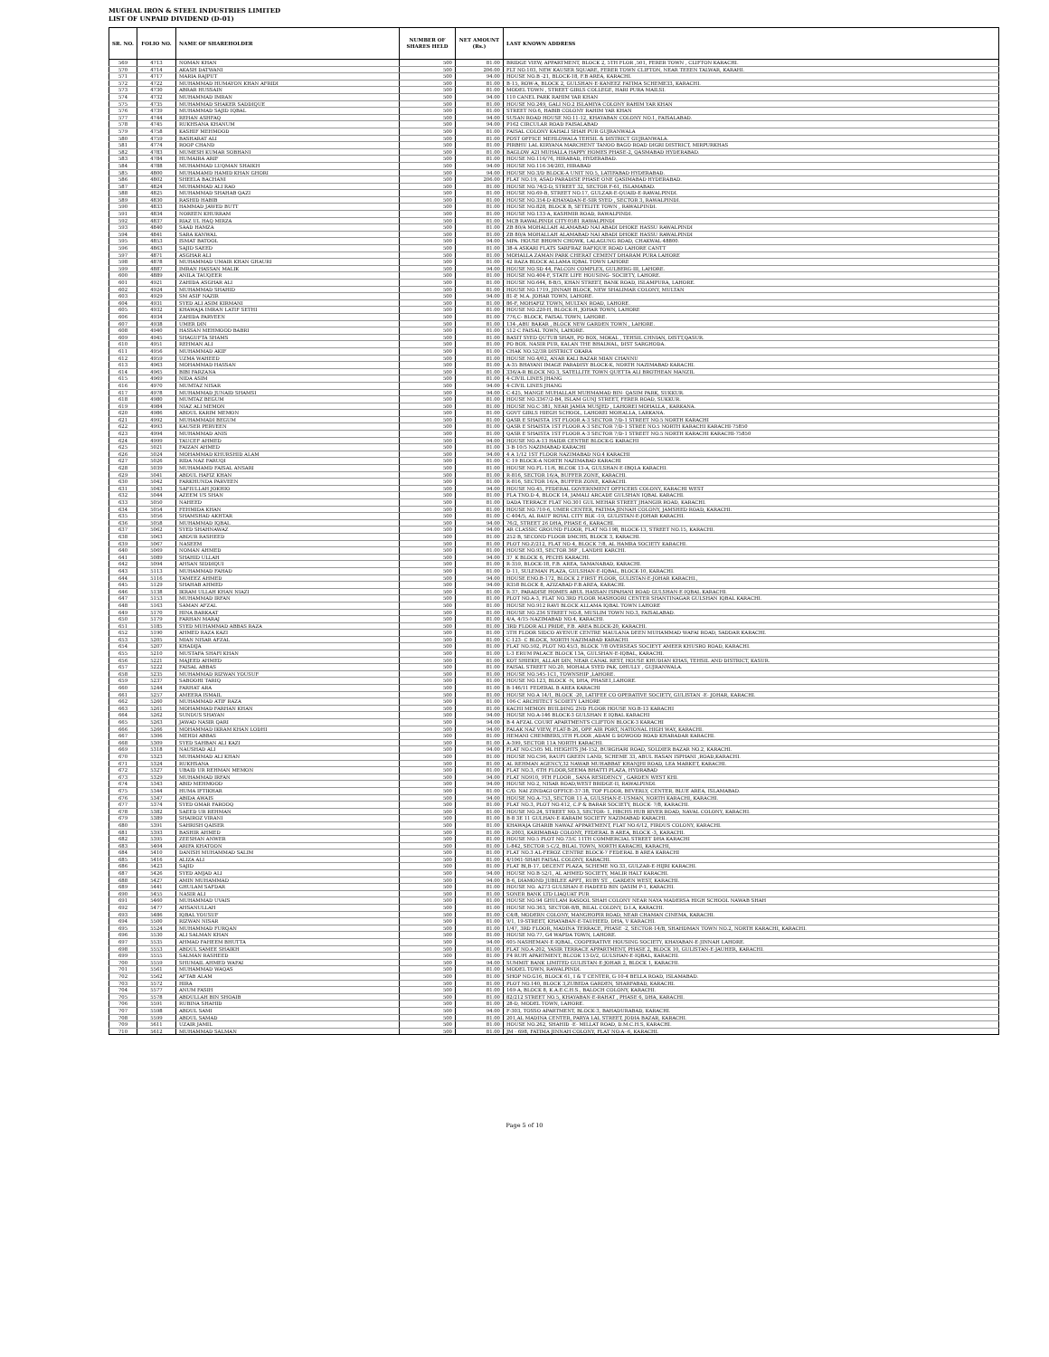MUGHAL IRON & STEEL INDUSTRIES LIMITED
LIST OF UNPAID DIVIDEND (D-01)
| SR. NO. | FOLIO NO. | NAME OF SHAREHOLDER | NUMBER OF SHARES HELD | NET AMOUNT (Rs.) | LAST KNOWN ADDRESS |
| --- | --- | --- | --- | --- | --- |
| 569 | 4713 | NOMAN KHAN | 500 | 81.00 | BRIDGE VIEW, APPARTMENT, BLOCK 2, 5TH FLOR ,501, FERER TOWN , CLIFTON KARACHI. |
| 570 | 4714 | AKASH DATWANI | 500 | 206.00 | FLT NO.103, NEW KAUSER SQUARE, FERER TOWN CLIFTON, NEAR TEEEN TALWAR, KARAHI. |
| 571 | 4717 | MARIA RAJPUT | 500 | 94.00 | HOUSE NO.B -21, BLOCK-18, F.B AREA, KARACHI. |
| 572 | 4722 | MUHAMMAD HUMAYON KHAN AFRIDI | 500 | 81.00 | B-15, ROW-A, BLOCK 2, GULSHAN-E-KANEEZ FATIMA SCHEME33, KARACHI. |
| 573 | 4730 | ABRAR HUSSAIN | 500 | 81.00 | MODEL TOWN , STREET GIRLS COLLEGE, HARI PURA MAILSI. |
| 574 | 4732 | MUHAMMAD IMRAN | 500 | 94.00 | 110 CANEL PARK RAHIM YAR KHAN |
| 575 | 4735 | MUHAMMAD SHAKER SADDIQUE | 500 | 81.00 | HOUSE NO.249, GALI NO.2 ISLAMIYA COLONY RAHIM YAR KHAN |
| 576 | 4739 | MUHAMMAD SAJID IQBAL | 500 | 81.00 | STREET NO.6, HABIB COLONY RAHIM YAR KHAN |
| 577 | 4744 | REHAN ASHFAQ | 500 | 94.00 | SUSAN ROAD HOUSE NO.11-12, KHAYABAN COLONY NO.1, FAISALABAD. |
| 578 | 4745 | RUKHSANA KHANUM | 500 | 94.00 | P162 CIRCULAR ROAD FAISALABAD |
| 579 | 4758 | KASHIF MEHMOOD | 500 | 81.00 | FAISAL COLONY KAHALI SHAH PUR GUJRANWALA |
| 580 | 4759 | BASHARAT ALI | 500 | 81.00 | POST OFFICE MEHLOWALA TEHSIL & DISTRICT GUJRANWALA. |
| 581 | 4774 | ROOP CHAND | 500 | 81.00 | PIRBHU LAL KIRYANA MARCHENT TANOO BAGO ROAD DIGRI DISTRICT, MIRPURKHAS |
| 582 | 4783 | MUMESH KUMAR SOBHANI | 500 | 81.00 | BAGLOW A2I MUHALLA HAPPY HOMES PHASE-2, QASMABAD HYDERABAD. |
| 583 | 4784 | HUMAIRA ARIF | 500 | 81.00 | HOUSE NO.116/76, HIRABAD, HYDERABAD. |
| 584 | 4788 | MUHAMMAD LUQMAN SHAIKH | 500 | 94.00 | HOUSE NO.116-34/203, HIRABAD |
| 585 | 4800 | MUHAMAMD HAMID KHAN GHORI | 500 | 94.00 | HOUSE NO.3/D BLOCK-A UNIT NO.5, LATIFABAD HYDERABAD. |
| 586 | 4802 | SHEELA BACHANI | 500 | 206.00 | FLAT NO.19, ASAD PARADISE PHASE ONE QASIMABAD HYDERABAD. |
| 587 | 4824 | MUHAMMAD ALI RAO | 500 | 81.00 | HOUSE NO.74/2-D, STREET 32, SECTOR F-61, ISLAMABAD. |
| 588 | 4825 | MUHAMMAD SHAHAB QAZI | 500 | 81.00 | HOUSE NO.69-B, STREET NO.17, GULZAR-E-QUAID-E-RAWALPINDI. |
| 589 | 4830 | RASHID HABIB | 500 | 81.00 | HOUSE NO.354-D-KHAYADAN-E-SIR SYED , SECTOR 3, RAWALPINDI. |
| 590 | 4833 | HAMMAD JAWED BUTT | 500 | 81.00 | HOUSE NO.828, BLOCK B, SETELITE TOWN , RAWALPINDI. |
| 591 | 4834 | NOREEN KHURRAM | 500 | 81.00 | HOUSE NO.133-A, KASHMIR ROAD, RAWALPINDI. |
| 592 | 4837 | RIAZ UL HAQ MIRZA | 500 | 81.00 | MCB RAWALPINDI CITY-0581 RAWALPINDI |
| 593 | 4840 | SAAD HAMZA | 500 | 81.00 | ZB 80/A MOHALLAH ALAMABAD NAI ABADI DHOKE HASSU RAWALPINDI |
| 594 | 4841 | SARA KANWAL | 500 | 81.00 | ZB 80/A MOHALLAH ALAMABAD NAI ABADI DHOKE HASSU RAWALPINDI |
| 595 | 4853 | ISMAT BATOOL | 500 | 94.00 | MPA. HOUSE BHOWN CHOWK, LALAGUNG ROAD, CHAKWAL-48800. |
| 596 | 4863 | SAJID SAEED | 500 | 81.00 | 38-A ASKARI FLATS SARFRAZ RAFIQUE ROAD LAHORE CANTT |
| 597 | 4871 | ASGHAR ALI | 500 | 81.00 | MOHALLA ZAMAN PARK CHERAT CEMENT DHARAM PURA LAHORE |
| 598 | 4878 | MUHAMMAD UMAIR KHAN GHAURI | 500 | 81.00 | 42 RAZA BLOCK ALLAMA IQBAL TOWN LAHORE |
| 599 | 4887 | IMRAN HASSAN MALIK | 500 | 94.00 | HOUSE NO.SD 44, FALCON COMPLEX, GULBERG-III, LAHORE. |
| 600 | 4889 | ANILA TAUQEER | 500 | 81.00 | HOUSE NO.404-F, STATE LIFE HOUSING- SOCIETY, LAHORE. |
| 601 | 4921 | ZAHIDA ASGHAR ALI | 500 | 81.00 | HOUSE NO.644, 8-B/5, KHAN STREET, BANK ROAD, ISLAMPURA, LAHORE. |
| 602 | 4924 | MUHAMMAD SHAHID | 500 | 81.00 | HOUSE NO.1719, JINNAH BLOCK, NEW SHALIMAR COLONY, MULTAN |
| 603 | 4929 | SM ASIF NAZIR | 500 | 94.00 | 81-P, M.A. JOHAR TOWN, LAHORE. |
| 604 | 4931 | SYED ALI ASIM KIRMANI | 500 | 81.00 | 86-F, MOHAFIZ TOWN, MULTAN ROAD, LAHORE. |
| 605 | 4932 | KHAWAJA IMRAN LATIF SETHI | 500 | 81.00 | HOUSE NO.220-H, BLOCK-H, JOHAR TOWN, LAHORE |
| 606 | 4934 | ZAHIDA PARVEEN | 500 | 81.00 | 776,C- BLOCK, FAISAL TOWN, LAHORE. |
| 607 | 4938 | UMER DIN | 500 | 81.00 | 134-,ABU BAKAR , BLOCK NEW GARDEN TOWN , LAHORE. |
| 608 | 4940 | HASSAN MEHMOOD BABRI | 500 | 81.00 | 512-C FAISAL TOWN, LAHORE. |
| 609 | 4945 | SHAGUFTA SHAMS | 500 | 81.00 | BASIT SYED QUTUB SHAH, PO BOX, MOKAL , TEHSIL CHNIAN, DISTT,QASUR. |
| 610 | 4951 | REHMAN ALI | 500 | 81.00 | PO BOX. NASIR PUR, KALAN THE BHALWAL, DIST SARGHODA. |
| 611 | 4956 | MUHAMMAD AKIF | 500 | 81.00 | CHAK NO.52/3R DISTRICT OKARA |
| 612 | 4959 | UZMA WAHEED | 500 | 81.00 | HOUSE NO.4/02, ANAR KALI BAZAR MIAN CHANNU |
| 613 | 4963 | MOHAMMAD HASSAN | 500 | 81.00 | A-35 BHAYANI IMAGE PARADISY BLOCK-K, NORTH NAZIMABAD KARACHI. |
| 614 | 4965 | BIBI FARZANA | 500 | 81.00 | 336/A-R BLOCK NO.3, SATELLITE TOWN QUETTA ALI BROTHEAN MANZIL |
| 615 | 4969 | NIDA ASIM | 500 | 81.00 | 4-CIVIL LINES JHANG |
| 616 | 4970 | MUMTAZ NISAR | 500 | 94.00 | 4-CIVIL LINES JHANG |
| 617 | 4978 | MUHAMMAD JUNAID SHAMSI | 500 | 94.00 | C-425, MANGE MUHALLAH MUHMAMAD BIN- QASIM PARK, SUKKUR. |
| 618 | 4980 | MUMTAZ BEGUM | 500 | 81.00 | HOUSE NO.3367/2-B4, ISLAM GUNJ STREET, FERER ROAD, SUKKUR. |
| 619 | 4984 | NIAZ ALI MEMON | 500 | 81.00 | HOUSE NO.C-381, NEAR JAMIA MUSJED , LAHOREI MOHALLA , KARKANA. |
| 620 | 4986 | ABDUL KARIM MEMON | 500 | 81.00 | GOVT GIRLS HIEGH SCHOOL, LAHOREI MOHALLA, LARKANA. |
| 621 | 4992 | MUHAMMADI BEGUM | 500 | 81.00 | QASR E SHAISTA 1ST FLOOR A-3 SECTOR 7/D-1 STREET NO.5 NORTH KARACHI |
| 622 | 4993 | KAUSER PERVEEN | 500 | 81.00 | QASR E SHAISTA 1ST FLOOR A-3 SECTOR 7/D-1 STREE NO.5 NORTH KARACHI KARACHI-75850 |
| 623 | 4994 | MUHAMMAD ANIS | 500 | 81.00 | QASR E SHAISTA 1ST FLOOR A-3 SECTOR 7/D-1 STREET NO.5 NORTH KARACHI KARACHI-75850 |
| 624 | 4999 | TAUCEF AHMED | 500 | 94.00 | HOUSE NO.A-13 HAIDR CENTRE BLOCK-G KARACHI |
| 625 | 5021 | FAIZAN AHMED | 500 | 81.00 | 3-B-10/5 NAZIMABAD KARACHI |
| 626 | 5024 | MOHAMMAD KHURSHID ALAM | 500 | 94.00 | 4 A 1/12 1ST FLOOR NAZIMABAD NO.4 KARACHI |
| 627 | 5026 | RIDA NAZ FARUQI | 500 | 81.00 | C-19 BLOCK-A NORTH NAZIMABAD KARACHI |
| 628 | 5039 | MUHAMAMD FAISAL ANSARI | 500 | 81.00 | HOUSE NO.FL-11/6, BLCOK 13-A, GULSHAN-E-IBQLA KARACHI. |
| 629 | 5041 | ABDUL HAFIZ KHAN | 500 | 81.00 | R-816, SECTOR 16/A, BUFFER ZONE, KARACHI. |
| 630 | 5042 | FARKHUNDA PARVEEN | 500 | 81.00 | R-816, SECTOR 16/A, BUFFER ZONE, KARACHI. |
| 631 | 5043 | SAFIULLAH JOKHIO | 500 | 94.00 | HOUSE NO.45, FEDERAL GOVERNMENT OFFICERS COLONY, KARACHI WEST |
| 632 | 5044 | AZEEM US SHAN | 500 | 81.00 | FLA TNO.D-4, BLOCK 14, JAMALI ARCADE GULSHAN IQBAL KARACHI. |
| 633 | 5050 | NAHEED | 500 | 81.00 | DADA TERRACE FLAT NO.301 GUL MEHAR STREET JHANGIR ROAD, KARACHI. |
| 634 | 5054 | FEHMIDA KHAN | 500 | 81.00 | HOUSE NO.710-6, UMER CENTER, FATIMA JINNAH COLONY, JAMSHED ROAD, KARACHI. |
| 635 | 5056 | SHAMSHAD AKHTAR | 500 | 81.00 | C-404/5, AL RAUF ROYAL CITY BLK -19, GULISTAN-E-JOHAR KARACHI. |
| 636 | 5058 | MUHAMMAD IQBAL | 500 | 94.00 | 76/2, STREET 26 DHA, PHASE 6, KARACHI. |
| 637 | 5062 | SYED SHAHNAWAZ | 500 | 94.00 | AR CLASSIC GROUND FLOOR, FLAT NO.198, BLOCK-13, STREET NO.15, KARACHI. |
| 638 | 5063 | ABDUR RASHEED | 500 | 81.00 | 252-B, SECOND FLOOR DMCHS, BLOCK 3, KARACHI. |
| 639 | 5067 | NASEEM | 500 | 81.00 | PLOT NO.Z/212, FLAT NO-4, BLOCK 7/8, AL HAMRA SOCIETY KARACHI. |
| 640 | 5069 | NOMAN AHMED | 500 | 81.00 | HOUSE NO.93, SECTOR 36F , LANDHI KARCHI. |
| 641 | 5089 | SHAHID ULLAH | 500 | 94.00 | 37_K BLOCK 6, PECHS KARACHI. |
| 642 | 5094 | AHSAN SIDDIQUI | 500 | 81.00 | R-359, BLOCK-18, F.B. AREA, SAMANABAD, KARACHI. |
| 643 | 5113 | MUHAMMAD FAHAD | 500 | 81.00 | D-11, SULEMAN PLAZA, GULSHAN-E-IQBAL, BLOCK-10, KARACHI. |
| 644 | 5116 | TAMEEZ AHMED | 500 | 94.00 | HOUSE ENO.B-172, BLOCK 2 FIRST FLOOR, GULISTAN-E-JOHAR KARACHI., |
| 645 | 5129 | SHAHAB AHMED | 500 | 94.00 | R358 BLOCK 8, AZIZABAD F.B.AREA, KARACHI. |
| 646 | 5138 | IKRAM ULLAH KHAN NIAZI | 500 | 81.00 | R-37, PARADISE HOMES ABUL HASSAN ISPAHANI ROAD GULSHAN-E-IQBAL KARACHI. |
| 647 | 5153 | MUHAMMAD IRFAN | 500 | 81.00 | PLOT NO.A-3, FLAT NO.3RD FLOOR MASHOORI CENTER SHANTINAGAR GULSHAN IQBAL KARACHI. |
| 648 | 5163 | SAMAN AFZAL | 500 | 81.00 | HOUSE NO.912 RAVI BLOCK ALLAMA IQBAL TOWN LAHORE |
| 649 | 5170 | HINA BARKAAT | 500 | 81.00 | HOUSE NO.236 STREET NO.8, MUSLIM TOWN NO.3, FAISALABAD. |
| 650 | 5179 | FARHAN MARAJ | 500 | 81.00 | 4/A, 4/15-NAZIMABAD NO.4, KARACHI. |
| 651 | 5185 | SYED MUHAMMAD ABBAS RAZA | 500 | 81.00 | 3RD FLOOR ALI PRIDE, F.B. AREA BLOCK-20, KARACHI. |
| 652 | 5190 | AHMED RAZA KAZI | 500 | 81.00 | 5TH FLOOR SIDCO AVENUE CENTRE MAULANA DEEN MUHAMMAD WAFAI ROAD, SADDAR KARACHI. |
| 653 | 5205 | MIAN NISAR AFZAL | 500 | 81.00 | C-123- C BLOCK, NORTH NAZIMABAD KARACHI. |
| 654 | 5207 | KHADIJA | 500 | 81.00 | FLAT NO.502, PLOT NO.45/3, BLOCK 7/8 OVERSEAS SOCIEYT AMEER KHUSRO ROAD, KARACHI. |
| 655 | 5210 | MUSTAFA SHAFI KHAN | 500 | 81.00 | L-3 ERUM PALACE BLOCK 13A, GULSHAN-E-IQBAL, KARACHI. |
| 656 | 5221 | MAJEED AHMED | 500 | 81.00 | KOT SHIEKH, ALLAH DIN, NEAR CANAL REST, HOUSE KHUDIAN KHAS, TEHSIL AND DISTRICT, KASUR. |
| 657 | 5222 | FAISAL ABBAS | 500 | 81.00 | FAISAL STREET NO.20, MOHALA SYED PAK, DHULLY , GUJRANWALA. |
| 658 | 5235 | MUHAMMAD RIZWAN YOUSUF | 500 | 81.00 | HOUSE NO.545-1C1, TOWNSHIP ,LAHORE. |
| 659 | 5237 | SABOOHI TARIQ | 500 | 81.00 | HOUSE NO.123, BLOCK -N, DHA, PHASE1,LAHORE. |
| 660 | 5244 | FARHAT ARA | 500 | 81.00 | B-146/11 FEDERAL B AREA KARACHI |
| 661 | 5257 | AMEERA ISMAIL | 500 | 81.00 | HOUSE NO.A 14/1, BLOCK -20, LATIFEE CO OPERATIVE SOCIETY, GULISTAN -E- JOHAR, KARACHI. |
| 662 | 5260 | MUHAMMAD ATIF RAZA | 500 | 81.00 | 106-C ARCHITECT SCOIETY LAHORE |
| 663 | 5261 | MOHAMMAD FARHAN KHAN | 500 | 81.00 | KACHI MEMON BUILDING 2ND FLOOR HOUSE NO.B-13 KARACHI |
| 664 | 5262 | SUNDUS SHAYAN | 500 | 94.00 | HOUSE NO.A-146 BLOCK-3 GULSHAN E IQBAL KARACHI |
| 665 | 5263 | JAWAD NASIR QARI | 500 | 94.00 | B-4 AFZAL COURT APARTMENTS CLIFTON BLOCK-3 KARACHI |
| 666 | 5266 | MOHAMMAD IKRAM KHAN LODHI | 500 | 94.00 | FALAK NAZ VIEW, FLAT-B-26, OPP. AIR PORT, NATIONAL HIGH WAY, KARACHI. |
| 667 | 5306 | MEHDI ABBAS | 500 | 81.00 | HEMANI CHEMBERS,5TH FLOOR ,ADAM G DOWOOD ROAD KHARADAR KARACHI. |
| 668 | 5309 | SYED SAHBAN ALI KAZI | 500 | 81.00 | A-399, SECTOR 11A NORTH KARACHI. |
| 669 | 5318 | NAUSHAD ALI | 500 | 94.00 | FLAT NO.C505 ML HEIGHTS JM-152, BURGHARI ROAD, SOLDIER BAZAR NO.2, KARACHI. |
| 670 | 5323 | MUHAMMAD ALI KHAN | 500 | 81.00 | HOUSE NO.C96, RAUFI GREEN LAND, SCHEME 33, ABUL HASAN ISPHANI ,ROAD,KARACHI. |
| 671 | 5324 | RUKHSANA | 500 | 81.00 | AL REHMAN AGENCY,32 NAWAB MUHABBAT KHANJHI ROAD, LEA MARKET, KARACHI. |
| 672 | 5327 | UBAID UR REHMAN MEMON | 500 | 81.00 | FLAT NO.3, 6TH FLOOR,SEEMA BHATTI PLAZA, HYDRABAD |
| 673 | 5329 | MUHAMMAD IRFAN | 500 | 94.00 | FLAT NO910, 9TH FLOOR , SANA RESIDENCY , GARDEN WEST KHI. |
| 674 | 5343 | ABID MEHMOOD | 500 | 94.00 | HOUSE NO.2, NISAR ROAD,WEST BRIDGE-II, RAWALPINDI. |
| 675 | 5344 | HUMA IFTIKHAR | 500 | 81.00 | C/O. NAI ZINDAGI OFFICE-37-38, TOP FLOOR, BEVERLY, CENTER, BLUE AREA, ISLAMABAD. |
| 676 | 5347 | ABIDA AWAIS | 500 | 94.00 | HOUSE NO.A-753, SECTOR 11-A, GULSHAN-E-USMAN, NORTH KARACHI, KARACHI. |
| 677 | 5374 | SYED OMAR FAROOQ | 500 | 81.00 | FLAT NO.3, PLOT NO.412, C.P & BARAR SOCIETY, BLOCK- 7/8, KARACHI. |
| 678 | 5382 | SAEED UR REHMAN | 500 | 81.00 | HOUSE NO.24, STREET NO.3, SECTOR- 1, HBCHS HUB RIVER ROAD, NAVAL COLONY, KARACHI. |
| 679 | 5389 | SHAIROZ VIRANI | 500 | 81.00 | B-8 3E 11 GULHAN-E-KARAIM SOCIETY NAZIMABAD KARACHI. |
| 680 | 5391 | SAHRISH QAISER | 500 | 81.00 | KHAWAJA GHARIB NAWAZ APPARTMENT, FLAT NO.6/12, FIRDUS COLONY, KARACHI. |
| 681 | 5393 | BASHIR AHMED | 500 | 81.00 | R-2003, KARIMABAD COLONY, FEDERAL B AREA, BLOCK -3, KARACHI. |
| 682 | 5395 | ZEESHAN ANWER | 500 | 81.00 | HOUSE NO.5 PLOT NO.73/C 11TH COMMERCIAL STREET DHA KARACHI |
| 683 | 5404 | ARIFA KHATOON | 500 | 81.00 | L-842, SECTOR 5-C/2, BILAL TOWN, NORTH KARACHI, KARACHI, |
| 684 | 5410 | DANISH MUHAMMAD SALIM | 500 | 81.00 | FLAT NO.3 AL-FEROZ CENTRE BLOCK-7 FEDERAL B AREA KARACHI |
| 685 | 5416 | ALIZA ALI | 500 | 81.00 | 4/1061-SHAH FAISAL COLONY, KARACHI. |
| 686 | 5423 | SAJID | 500 | 81.00 | FLAT BI,B-17, DECENT PLAZA, SCHEME NO.33, GULZAR-E-HIJRI KARACHI. |
| 687 | 5426 | SYED AMJAD ALI | 500 | 94.00 | HOUSE NO.B-52/1, AL AHMED SOCIETY, MALIR HALT KARACHI. |
| 688 | 5427 | AMIN MUHAMMAD | 500 | 94.00 | B-6, DIAMOND JUBILEE APPT., RUBY ST. , GARDEN WEST, KARACHI. |
| 689 | 5441 | GHULAM SAFDAR | 500 | 81.00 | HOUSE NO. A273 GULSHAN-E-HADEED BIN QASIM P-1, KARACHI. |
| 690 | 5455 | NASIR ALI | 500 | 81.00 | SONER BANK LTD LIAQUAT PUR |
| 691 | 5460 | MUHAMMAD UVAIS | 500 | 81.00 | HOUSE NO.94 GHULAM RASOOL SHAH COLONY NEAR NAYA MADERSA HIGH SCHOOL NAWAB SHAH |
| 692 | 5477 | AHSANULLAH | 500 | 81.00 | HOUSE NO.363, SECTOR-8/B, BILAL COLONY, D.I.A, KARACHI. |
| 693 | 5486 | IQBAL YOUSUF | 500 | 81.00 | C4/8, MODERN COLONY, MANGHOPIR ROAD, NEAR CHAMAN CINEMA, KARACHI. |
| 694 | 5500 | RIZWAN NISAR | 500 | 81.00 | 9/1, 19-STREET, KHAYABAN-E-TAUHEED, DHA, V KARACHI. |
| 695 | 5524 | MUHAMMAD FURQAN | 500 | 81.00 | 1/47, 3RD FLOOR, MADINA TERRACE, PHASE -2, SECTOR-14/B, SHAHDMAN TOWN NO.2, NORTH KARACHI, KARACHI. |
| 696 | 5530 | ALI SALMAN KHAN | 500 | 81.00 | HOUSE NO.77, G4 WAPDA TOWN, LAHORE. |
| 697 | 5535 | AHMAD FAHEEM BHUTTA | 500 | 94.00 | 605-NASHEMAN-E-IQBAL, COOPERATIVE HOUSING SOCIETY, KHAYABAN-E-JINNAH LAHORE. |
| 698 | 5553 | ABDUL SAMEE SHAIKH | 500 | 81.00 | FLAT NO.A-202, YASIR TERRACE APPARTMENT, PHASE 2, BLOCK 10, GULISTAN-E-JAUHER, KARACHI. |
| 699 | 5555 | SALMAN RASHEED | 500 | 81.00 | F4 RUFI APARTMENT, BLCOK 13-D/2, GULSHAN-E-IQBAL, KARACHI. |
| 700 | 5559 | SHUMAIL AHMED WAFAI | 500 | 94.00 | SUMMIT BANK LIMITED GULISTAN-E-JOHAR 2, BLOCK 1, KARACHI. |
| 701 | 5561 | MUHAMMAD WAQAS | 500 | 81.00 | MODEL TOWN, RAWALPINDI. |
| 702 | 5562 | AFTAB ALAM | 500 | 81.00 | SHOP NO.G16, BLOCK 61, I & T CENTER, G-10-4 BELLA ROAD, ISLAMABAD. |
| 703 | 5572 | HIRA | 500 | 81.00 | PLOT NO.140, BLOCK 3,ZUBEDA GARDEN, SHARFABAD, KARACHI. |
| 704 | 5577 | ANUM FASIH | 500 | 81.00 | 169-A, BLOCK 8, K.A.E.C.H.S., BALOCH COLONY, KARACHI. |
| 705 | 5578 | ABDULLAH BIN SHOAIB | 500 | 81.00 | 82/212 STREET NO.5, KHAYABAN-E-RAHAT , PHASE 6, DHA, KARACHI. |
| 706 | 5591 | RUBINA SHAHID | 500 | 81.00 | 28-D, MODEL TOWN, LAHORE. |
| 707 | 5598 | ABDUL SAMI | 500 | 94.00 | F-303, TOSSO APARTMENT, BLOCK-3, BAHADURABAD, KARACHI. |
| 708 | 5599 | ABDUL SAMAD | 500 | 81.00 | 201,AL MADINA CENTER, PARYA LAL STREET, JODIA BAZAR, KARACHI. |
| 709 | 5611 | UZAIR JAMIL | 500 | 81.00 | HOUSE NO.262, SHAHID -E- MILLAT ROAD, D.M.C.H.S, KARACHI. |
| 710 | 5612 | MUHAMMAD SALMAN | 500 | 81.00 | JM - 698, FATIMA JINNAH COLONY, FLAT NO.A--6, KARACHI. |
Page 5 of 10